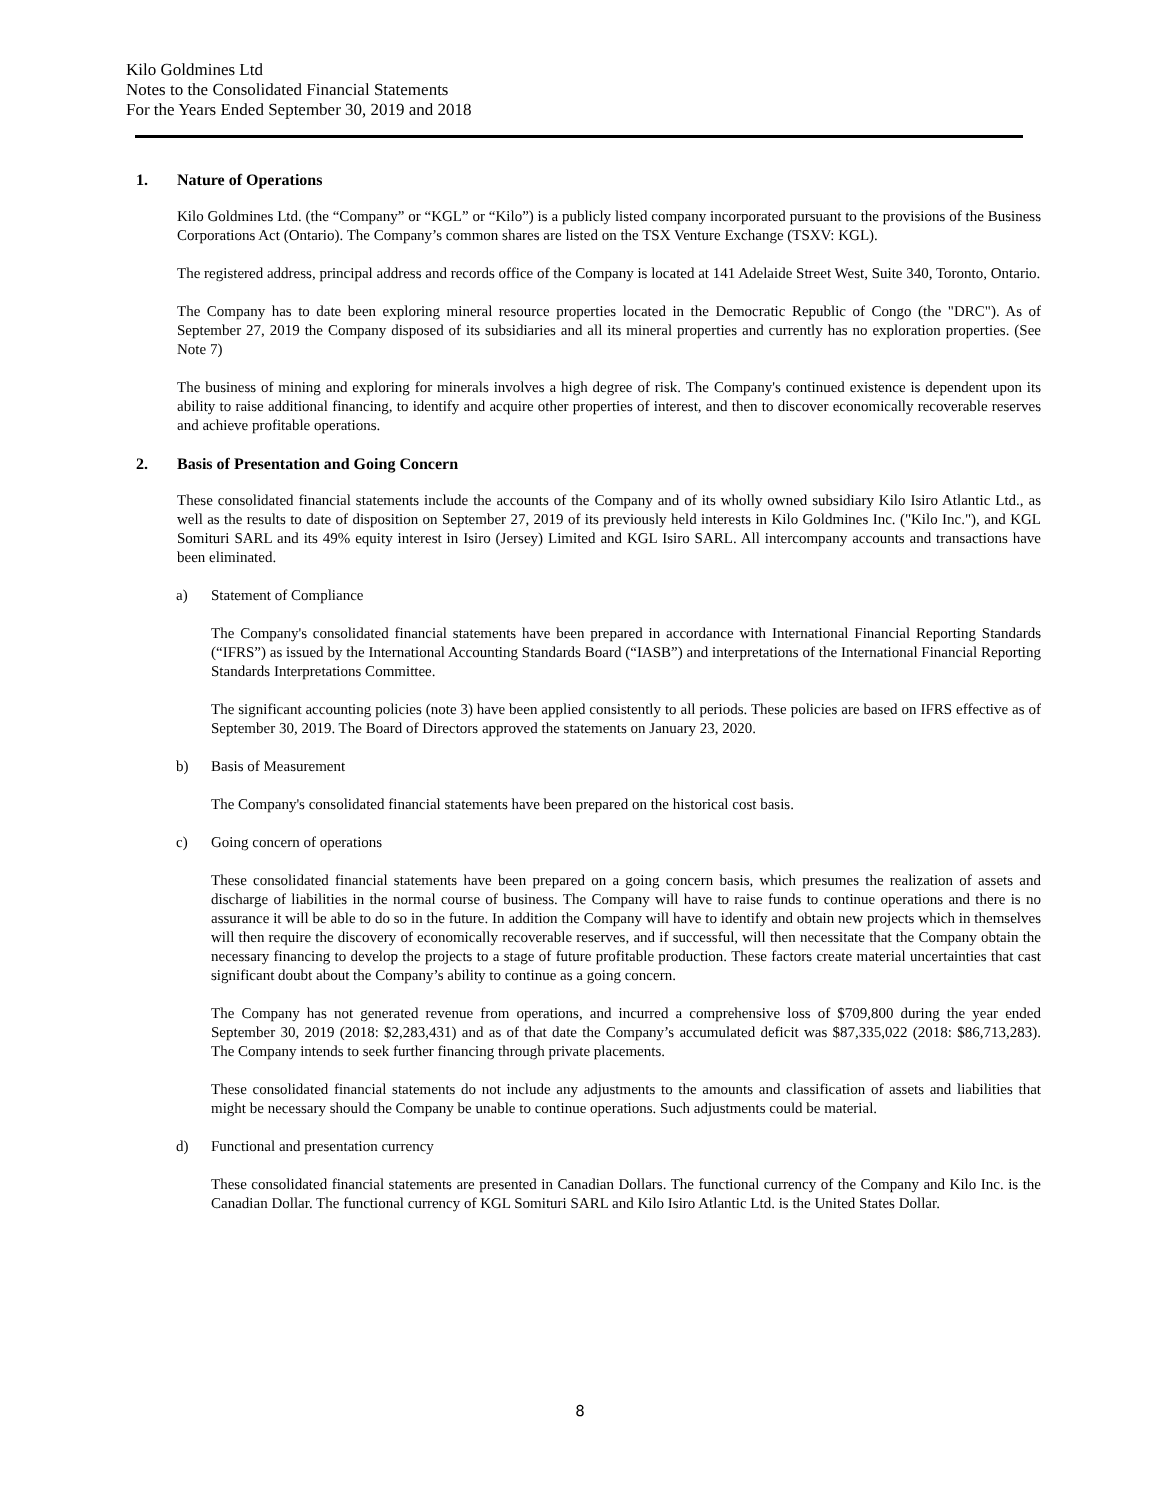Kilo Goldmines Ltd
Notes to the Consolidated Financial Statements
For the Years Ended September 30, 2019 and 2018
1. Nature of Operations
Kilo Goldmines Ltd. (the “Company” or “KGL” or “Kilo”) is a publicly listed company incorporated pursuant to the provisions of the Business Corporations Act (Ontario). The Company’s common shares are listed on the TSX Venture Exchange (TSXV: KGL).
The registered address, principal address and records office of the Company is located at 141 Adelaide Street West, Suite 340, Toronto, Ontario.
The Company has to date been exploring mineral resource properties located in the Democratic Republic of Congo (the "DRC"). As of September 27, 2019 the Company disposed of its subsidiaries and all its mineral properties and currently has no exploration properties. (See Note 7)
The business of mining and exploring for minerals involves a high degree of risk. The Company's continued existence is dependent upon its ability to raise additional financing, to identify and acquire other properties of interest, and then to discover economically recoverable reserves and achieve profitable operations.
2. Basis of Presentation and Going Concern
These consolidated financial statements include the accounts of the Company and of its wholly owned subsidiary Kilo Isiro Atlantic Ltd., as well as the results to date of disposition on September 27, 2019 of its previously held interests in Kilo Goldmines Inc. ("Kilo Inc."), and KGL Somituri SARL and its 49% equity interest in Isiro (Jersey) Limited and KGL Isiro SARL. All intercompany accounts and transactions have been eliminated.
a) Statement of Compliance
The Company's consolidated financial statements have been prepared in accordance with International Financial Reporting Standards (“IFRS”) as issued by the International Accounting Standards Board (“IASB”) and interpretations of the International Financial Reporting Standards Interpretations Committee.
The significant accounting policies (note 3) have been applied consistently to all periods. These policies are based on IFRS effective as of September 30, 2019. The Board of Directors approved the statements on January 23, 2020.
b) Basis of Measurement
The Company's consolidated financial statements have been prepared on the historical cost basis.
c) Going concern of operations
These consolidated financial statements have been prepared on a going concern basis, which presumes the realization of assets and discharge of liabilities in the normal course of business. The Company will have to raise funds to continue operations and there is no assurance it will be able to do so in the future. In addition the Company will have to identify and obtain new projects which in themselves will then require the discovery of economically recoverable reserves, and if successful, will then necessitate that the Company obtain the necessary financing to develop the projects to a stage of future profitable production. These factors create material uncertainties that cast significant doubt about the Company’s ability to continue as a going concern.
The Company has not generated revenue from operations, and incurred a comprehensive loss of $709,800 during the year ended September 30, 2019 (2018: $2,283,431) and as of that date the Company’s accumulated deficit was $87,335,022 (2018: $86,713,283). The Company intends to seek further financing through private placements.
These consolidated financial statements do not include any adjustments to the amounts and classification of assets and liabilities that might be necessary should the Company be unable to continue operations. Such adjustments could be material.
d) Functional and presentation currency
These consolidated financial statements are presented in Canadian Dollars. The functional currency of the Company and Kilo Inc. is the Canadian Dollar. The functional currency of KGL Somituri SARL and Kilo Isiro Atlantic Ltd. is the United States Dollar.
8